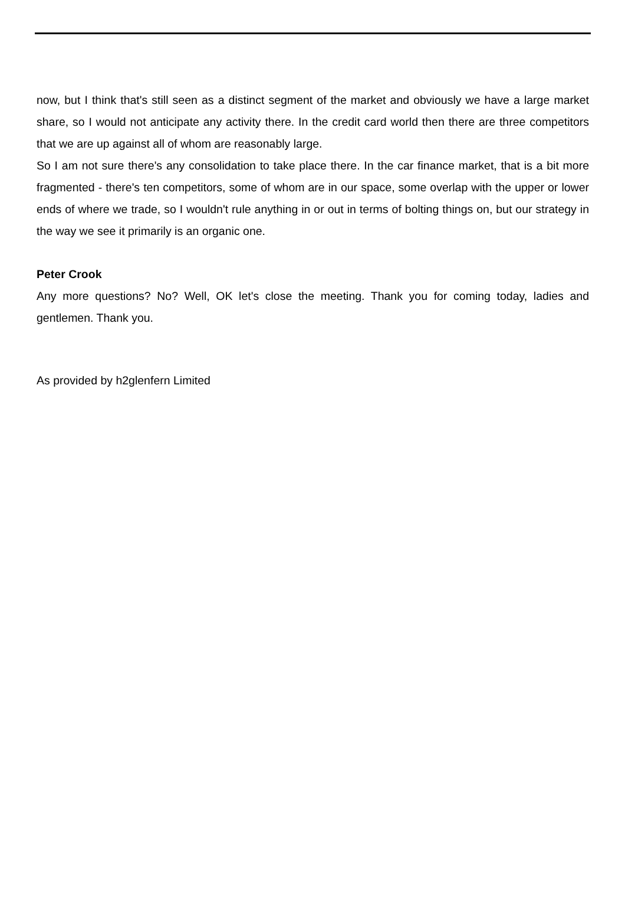now, but I think that's still seen as a distinct segment of the market and obviously we have a large market share, so I would not anticipate any activity there. In the credit card world then there are three competitors that we are up against all of whom are reasonably large.
So I am not sure there's any consolidation to take place there. In the car finance market, that is a bit more fragmented - there's ten competitors, some of whom are in our space, some overlap with the upper or lower ends of where we trade, so I wouldn't rule anything in or out in terms of bolting things on, but our strategy in the way we see it primarily is an organic one.
Peter Crook
Any more questions? No? Well, OK let's close the meeting. Thank you for coming today, ladies and gentlemen. Thank you.
As provided by h2glenfern Limited